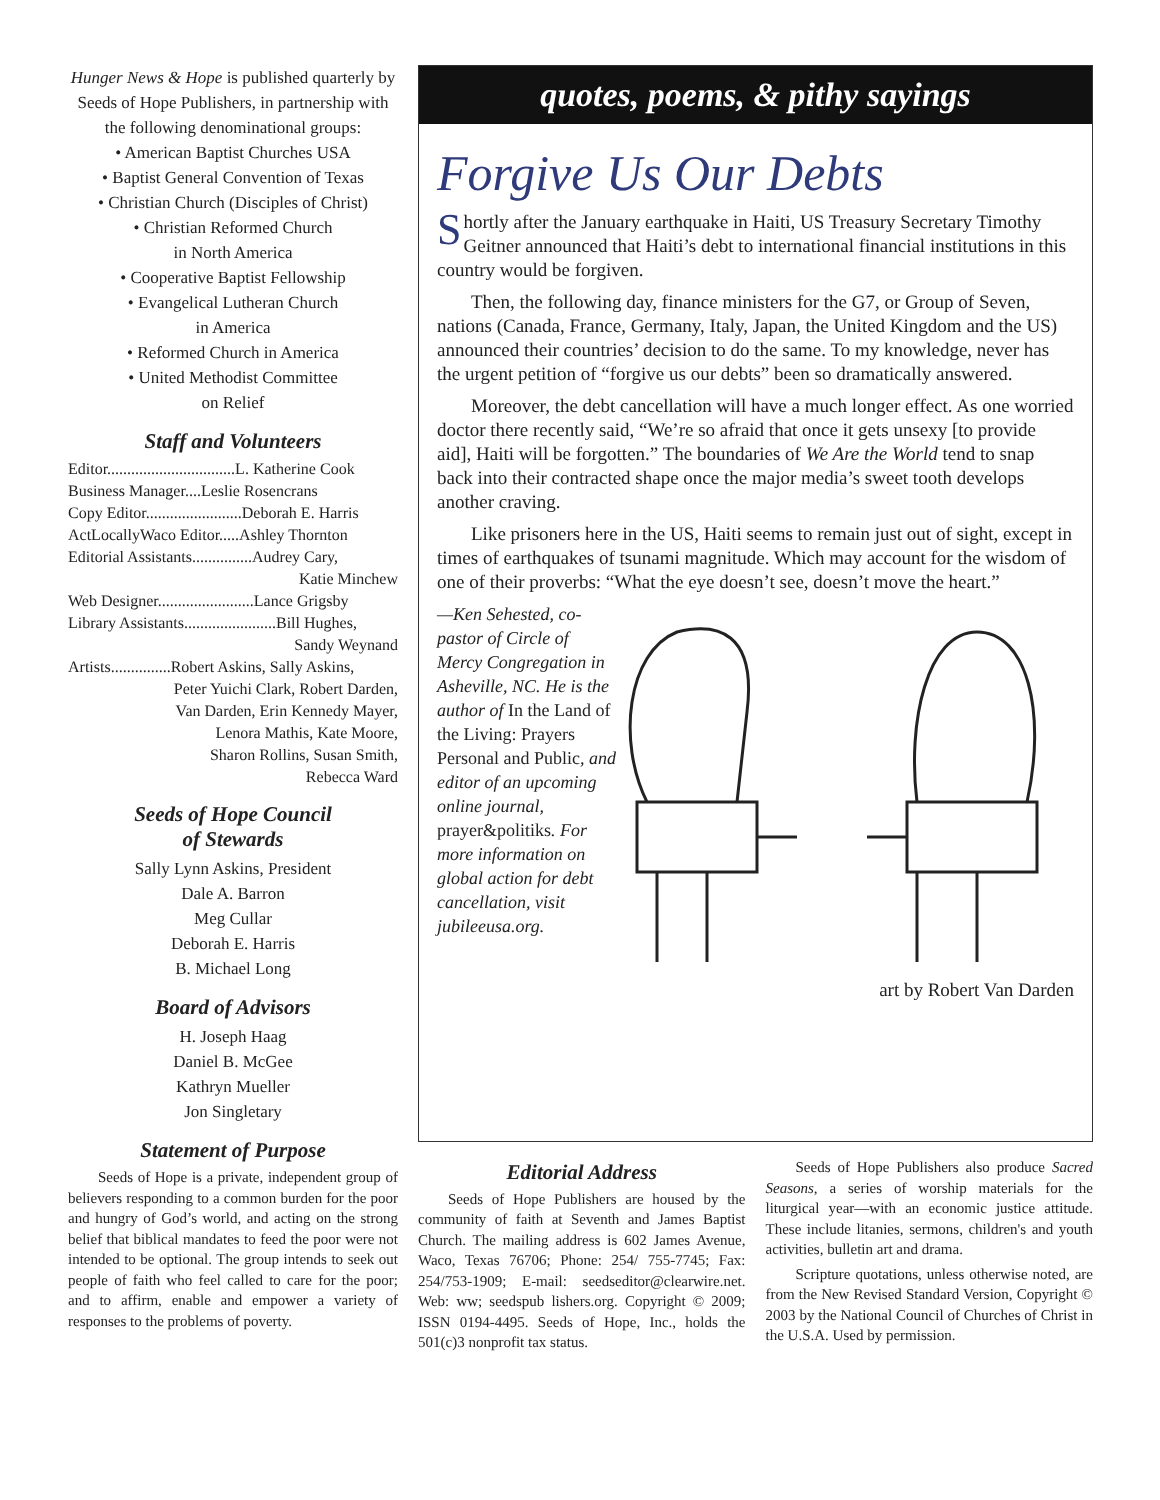Hunger News & Hope is published quarterly by Seeds of Hope Publishers, in partnership with the following denominational groups:
• American Baptist Churches USA
• Baptist General Convention of Texas
• Christian Church (Disciples of Christ)
• Christian Reformed Church
in North America
• Cooperative Baptist Fellowship
• Evangelical Lutheran Church
in America
• Reformed Church in America
• United Methodist Committee
on Relief
Staff and Volunteers
Editor................................L. Katherine Cook
Business Manager....Leslie Rosencrans
Copy Editor........................Deborah E. Harris
ActLocallyWaco Editor.....Ashley Thornton
Editorial Assistants...............Audrey Cary,
Katie Minchew
Web Designer........................Lance Grigsby
Library Assistants.......................Bill Hughes,
Sandy Weynand
Artists...............Robert Askins, Sally Askins,
Peter Yuichi Clark, Robert Darden,
Van Darden, Erin Kennedy Mayer,
Lenora Mathis, Kate Moore,
Sharon Rollins, Susan Smith,
Rebecca Ward
Seeds of Hope Council
of Stewards
Sally Lynn Askins, President
Dale A. Barron
Meg Cullar
Deborah E. Harris
B. Michael Long
Board of Advisors
H. Joseph Haag
Daniel B. McGee
Kathryn Mueller
Jon Singletary
Statement of Purpose
Seeds of Hope is a private, independent group of believers responding to a common burden for the poor and hungry of God’s world, and acting on the strong belief that biblical mandates to feed the poor were not intended to be optional. The group intends to seek out people of faith who feel called to care for the poor; and to affirm, enable and empower a variety of responses to the problems of poverty.
quotes, poems, & pithy sayings
Forgive Us Our Debts
Shortly after the January earthquake in Haiti, US Treasury Secretary Timothy Geitner announced that Haiti’s debt to international financial institutions in this country would be forgiven.
Then, the following day, finance ministers for the G7, or Group of Seven, nations (Canada, France, Germany, Italy, Japan, the United Kingdom and the US) announced their countries’ decision to do the same. To my knowledge, never has the urgent petition of “forgive us our debts” been so dramatically answered.
Moreover, the debt cancellation will have a much longer effect. As one worried doctor there recently said, “We’re so afraid that once it gets unsexy [to provide aid], Haiti will be forgotten.” The boundaries of We Are the World tend to snap back into their contracted shape once the major media’s sweet tooth develops another craving.
Like prisoners here in the US, Haiti seems to remain just out of sight, except in times of earthquakes of tsunami magnitude. Which may account for the wisdom of one of their proverbs: “What the eye doesn’t see, doesn’t move the heart.”
—Ken Sehested, co-pastor of Circle of Mercy Congregation in Asheville, NC. He is the author of In the Land of the Living: Prayers Personal and Public, and editor of an upcoming online journal, prayer&politiks. For more information on global action for debt cancellation, visit jubileeusa.org.
art by Robert Van Darden
Editorial Address
Seeds of Hope Publishers are housed by the community of faith at Seventh and James Baptist Church. The mailing address is 602 James Avenue, Waco, Texas 76706; Phone: 254/ 755-7745; Fax: 254/753-1909; E-mail: seedseditor@clearwire.net. Web: ww; seedspub lishers.org. Copyright © 2009; ISSN 0194-4495. Seeds of Hope, Inc., holds the 501(c)3 nonprofit tax status.
Seeds of Hope Publishers also produce Sacred Seasons, a series of worship materials for the liturgical year—with an economic justice attitude. These include litanies, sermons, children's and youth activities, bulletin art and drama.
Scripture quotations, unless otherwise noted, are from the New Revised Standard Version, Copyright © 2003 by the National Council of Churches of Christ in the U.S.A. Used by permission.